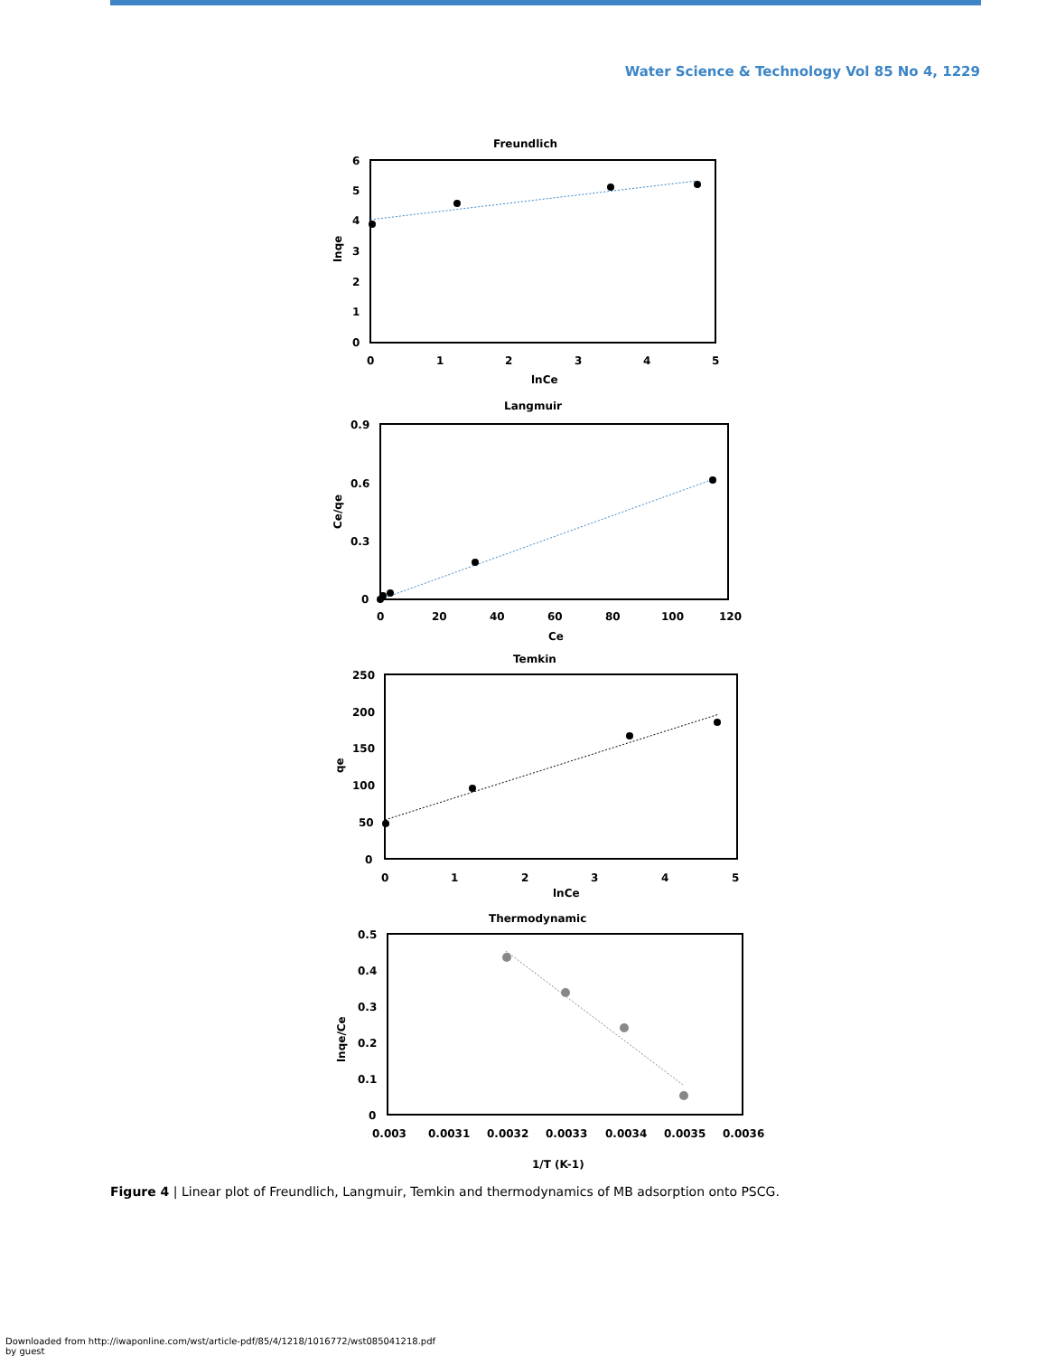Water Science & Technology Vol 85 No 4, 1229
Freundlich
6
5
4
3
2
1
0
0
1
2
3
4
5
lnCe
lnqe
Langmuir
0.9
0.6
0.3
0
0
20
40
60
80
100
120
Ce
Ce/qe
Temkin
250
200
150
100
50
0
0
1
2
3
4
5
lnCe
qe
Thermodynamic
0.5
0.4
0.3
0.2
0.1
0
0.003
0.0031
0.0032
0.0033
0.0034
0.0035
0.0036
1/T (K-1)
lnqe/Ce
Figure 4 | Linear plot of Freundlich, Langmuir, Temkin and thermodynamics of MB adsorption onto PSCG.
Downloaded from http://iwaponline.com/wst/article-pdf/85/4/1218/1016772/wst085041218.pdf
by guest